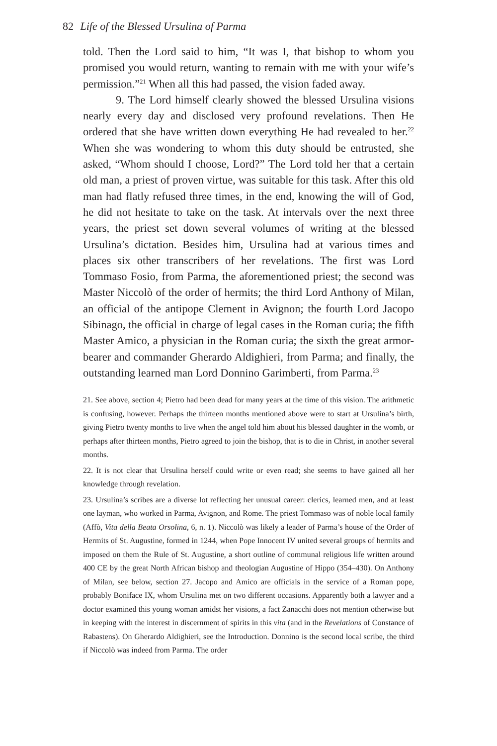82 Life of the Blessed Ursulina of Parma
told. Then the Lord said to him, “It was I, that bishop to whom you promised you would return, wanting to remain with me with your wife’s permission.”<sup>21</sup> When all this had passed, the vision faded away.
9. The Lord himself clearly showed the blessed Ursulina visions nearly every day and disclosed very profound revelations. Then He ordered that she have written down everything He had revealed to her.<sup>22</sup> When she was wondering to whom this duty should be entrusted, she asked, “Whom should I choose, Lord?” The Lord told her that a certain old man, a priest of proven virtue, was suitable for this task. After this old man had flatly refused three times, in the end, knowing the will of God, he did not hesitate to take on the task. At intervals over the next three years, the priest set down several volumes of writing at the blessed Ursulina’s dictation. Besides him, Ursulina had at various times and places six other transcribers of her revelations. The first was Lord Tommaso Fosio, from Parma, the aforementioned priest; the second was Master Niccolò of the order of hermits; the third Lord Anthony of Milan, an official of the antipope Clement in Avignon; the fourth Lord Jacopo Sibinago, the official in charge of legal cases in the Roman curia; the fifth Master Amico, a physician in the Roman curia; the sixth the great armor-bearer and commander Gherardo Aldighieri, from Parma; and finally, the outstanding learned man Lord Donnino Garimberti, from Parma.<sup>23</sup>
21. See above, section 4; Pietro had been dead for many years at the time of this vision. The arithmetic is confusing, however. Perhaps the thirteen months mentioned above were to start at Ursulina’s birth, giving Pietro twenty months to live when the angel told him about his blessed daughter in the womb, or perhaps after thirteen months, Pietro agreed to join the bishop, that is to die in Christ, in another several months.
22. It is not clear that Ursulina herself could write or even read; she seems to have gained all her knowledge through revelation.
23. Ursulina’s scribes are a diverse lot reflecting her unusual career: clerics, learned men, and at least one layman, who worked in Parma, Avignon, and Rome. The priest Tommaso was of noble local family (Affò, Vita della Beata Orsolina, 6, n. 1). Niccolò was likely a leader of Parma’s house of the Order of Hermits of St. Augustine, formed in 1244, when Pope Innocent IV united several groups of hermits and imposed on them the Rule of St. Augustine, a short outline of communal religious life written around 400 CE by the great North African bishop and theologian Augustine of Hippo (354–430). On Anthony of Milan, see below, section 27. Jacopo and Amico are officials in the service of a Roman pope, probably Boniface IX, whom Ursulina met on two different occasions. Apparently both a lawyer and a doctor examined this young woman amidst her visions, a fact Zanacchi does not mention otherwise but in keeping with the interest in discernment of spirits in this vita (and in the Revelations of Constance of Rabastens). On Gherardo Aldighieri, see the Introduction. Donnino is the second local scribe, the third if Niccolò was indeed from Parma. The order